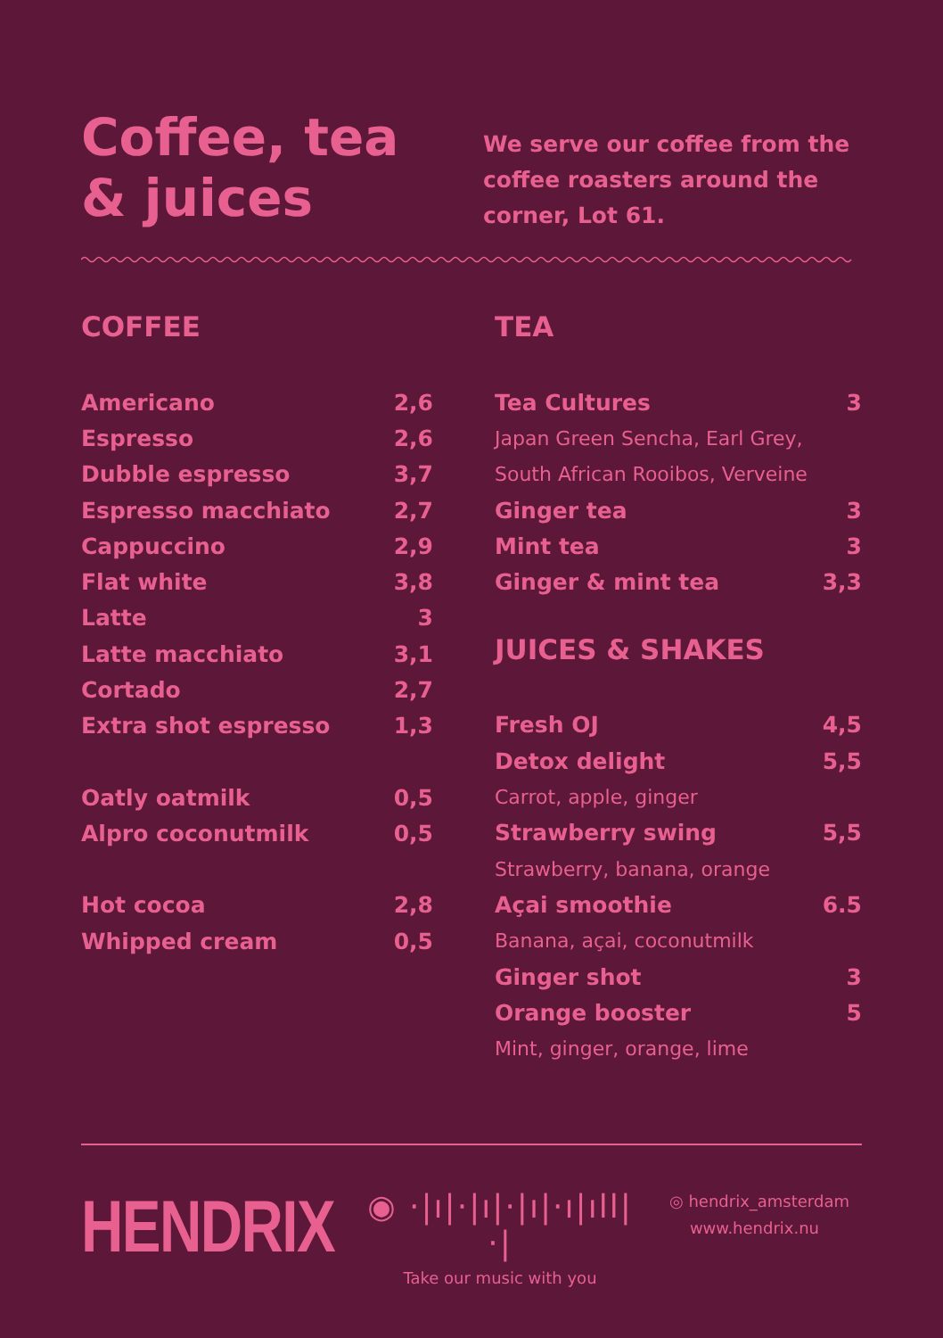Coffee, tea & juices
We serve our coffee from the coffee roasters around the corner, Lot 61.
COFFEE
| Americano | 2,6 |
| Espresso | 2,6 |
| Dubble espresso | 3,7 |
| Espresso macchiato | 2,7 |
| Cappuccino | 2,9 |
| Flat white | 3,8 |
| Latte | 3 |
| Latte macchiato | 3,1 |
| Cortado | 2,7 |
| Extra shot espresso | 1,3 |
| Oatly oatmilk | 0,5 |
| Alpro coconutmilk | 0,5 |
| Hot cocoa | 2,8 |
| Whipped cream | 0,5 |
TEA
| Tea Cultures | 3 |
| Japan Green Sencha, Earl Grey, | |
| South African Rooibos, Verveine | |
| Ginger tea | 3 |
| Mint tea | 3 |
| Ginger & mint tea | 3,3 |
JUICES & SHAKES
| Fresh OJ | 4,5 |
| Detox delight | 5,5 |
| Carrot, apple, ginger | |
| Strawberry swing | 5,5 |
| Strawberry, banana, orange | |
| Açai smoothie | 6.5 |
| Banana, açai, coconutmilk | |
| Ginger shot | 3 |
| Orange booster | 5 |
| Mint, ginger, orange, lime | |
HENDRIX
◉ ·|ı|·|ı|·|ı|·ı|ıll|·|
Take our music with you
◎ hendrix_amsterdam
www.hendrix.nu